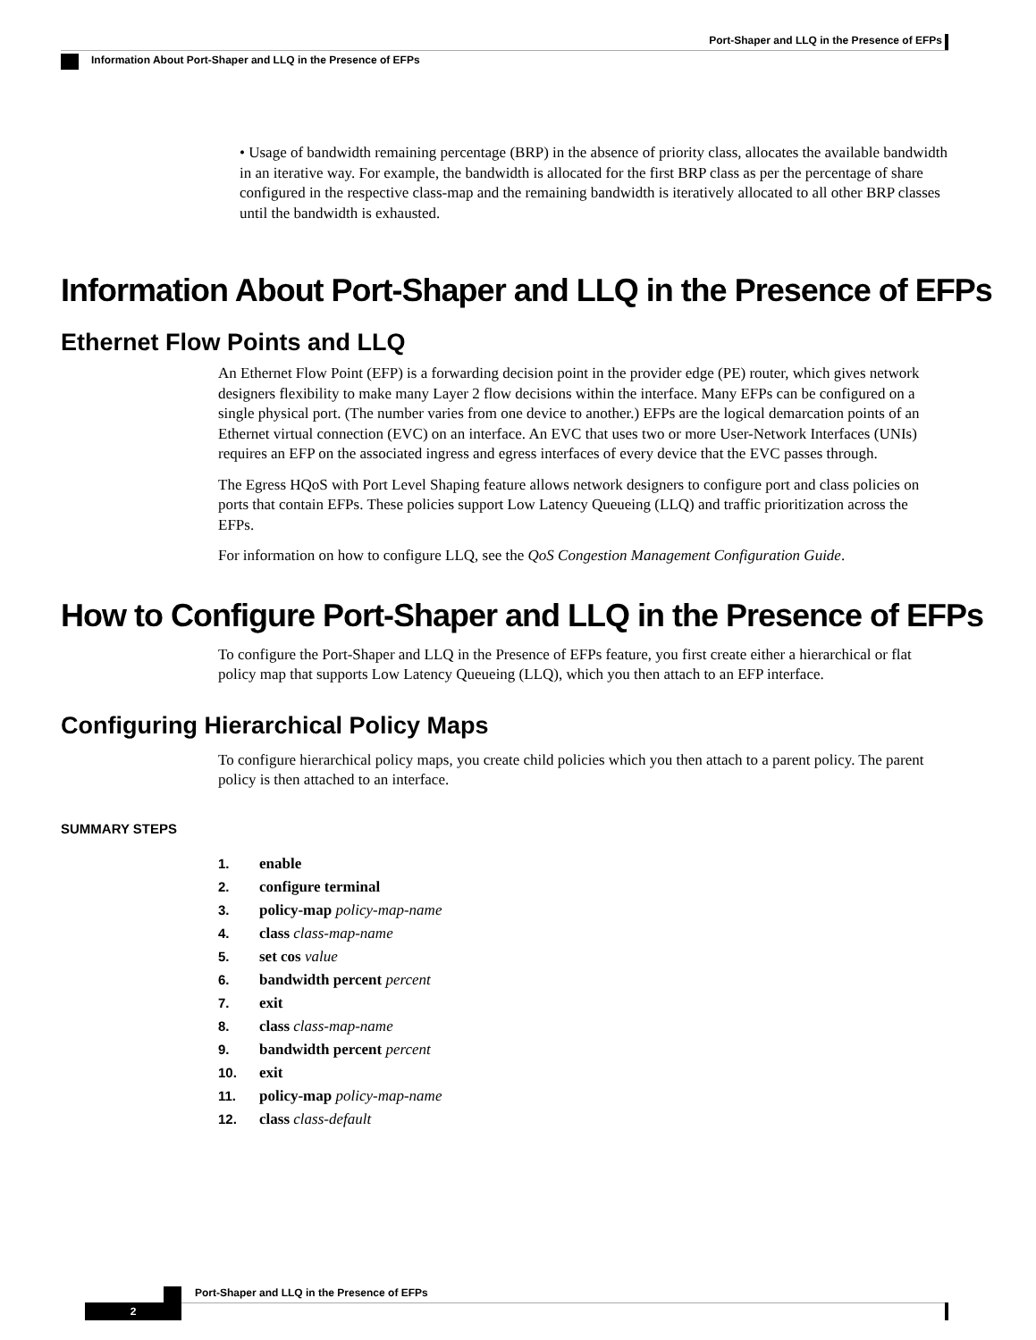Port-Shaper and LLQ in the Presence of EFPs
Information About Port-Shaper and LLQ in the Presence of EFPs
• Usage of bandwidth remaining percentage (BRP) in the absence of priority class, allocates the available bandwidth in an iterative way. For example, the bandwidth is allocated for the first BRP class as per the percentage of share configured in the respective class-map and the remaining bandwidth is iteratively allocated to all other BRP classes until the bandwidth is exhausted.
Information About Port-Shaper and LLQ in the Presence of EFPs
Ethernet Flow Points and LLQ
An Ethernet Flow Point (EFP) is a forwarding decision point in the provider edge (PE) router, which gives network designers flexibility to make many Layer 2 flow decisions within the interface. Many EFPs can be configured on a single physical port. (The number varies from one device to another.) EFPs are the logical demarcation points of an Ethernet virtual connection (EVC) on an interface. An EVC that uses two or more User-Network Interfaces (UNIs) requires an EFP on the associated ingress and egress interfaces of every device that the EVC passes through.
The Egress HQoS with Port Level Shaping feature allows network designers to configure port and class policies on ports that contain EFPs. These policies support Low Latency Queueing (LLQ) and traffic prioritization across the EFPs.
For information on how to configure LLQ, see the QoS Congestion Management Configuration Guide.
How to Configure Port-Shaper and LLQ in the Presence of EFPs
To configure the Port-Shaper and LLQ in the Presence of EFPs feature, you first create either a hierarchical or flat policy map that supports Low Latency Queueing (LLQ), which you then attach to an EFP interface.
Configuring Hierarchical Policy Maps
To configure hierarchical policy maps, you create child policies which you then attach to a parent policy. The parent policy is then attached to an interface.
SUMMARY STEPS
1. enable
2. configure terminal
3. policy-map policy-map-name
4. class class-map-name
5. set cos value
6. bandwidth percent percent
7. exit
8. class class-map-name
9. bandwidth percent percent
10. exit
11. policy-map policy-map-name
12. class class-default
Port-Shaper and LLQ in the Presence of EFPs
2